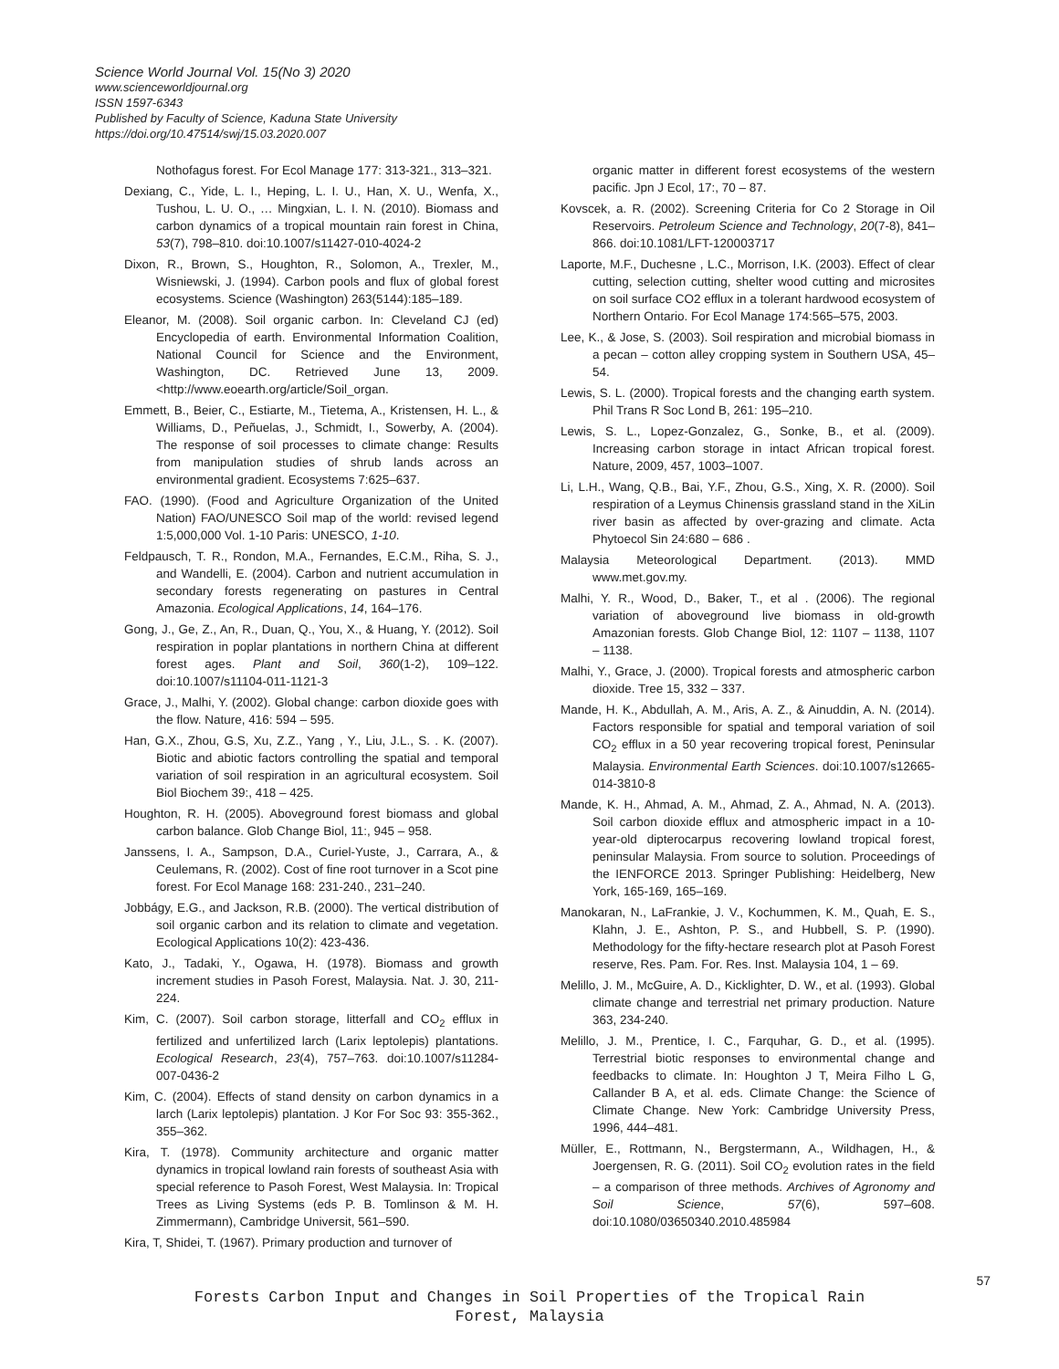Science World Journal Vol. 15(No 3) 2020
www.scienceworldjournal.org
ISSN 1597-6343
Published by Faculty of Science, Kaduna State University
https://doi.org/10.47514/swj/15.03.2020.007
Nothofagus forest. For Ecol Manage 177: 313-321., 313–321.
Dexiang, C., Yide, L. I., Heping, L. I. U., Han, X. U., Wenfa, X., Tushou, L. U. O., … Mingxian, L. I. N. (2010). Biomass and carbon dynamics of a tropical mountain rain forest in China, 53(7), 798–810. doi:10.1007/s11427-010-4024-2
Dixon, R., Brown, S., Houghton, R., Solomon, A., Trexler, M., Wisniewski, J. (1994). Carbon pools and flux of global forest ecosystems. Science (Washington) 263(5144):185–189.
Eleanor, M. (2008). Soil organic carbon. In: Cleveland CJ (ed) Encyclopedia of earth. Environmental Information Coalition, National Council for Science and the Environment, Washington, DC. Retrieved June 13, 2009. <http://www.eoearth.org/article/Soil_organ.
Emmett, B., Beier, C., Estiarte, M., Tietema, A., Kristensen, H. L., & Williams, D., Peñuelas, J., Schmidt, I., Sowerby, A. (2004). The response of soil processes to climate change: Results from manipulation studies of shrub lands across an environmental gradient. Ecosystems 7:625–637.
FAO. (1990). (Food and Agriculture Organization of the United Nation) FAO/UNESCO Soil map of the world: revised legend 1:5,000,000 Vol. 1-10 Paris: UNESCO, 1-10.
Feldpausch, T. R., Rondon, M.A., Fernandes, E.C.M., Riha, S. J., and Wandelli, E. (2004). Carbon and nutrient accumulation in secondary forests regenerating on pastures in Central Amazonia. Ecological Applications, 14, 164–176.
Gong, J., Ge, Z., An, R., Duan, Q., You, X., & Huang, Y. (2012). Soil respiration in poplar plantations in northern China at different forest ages. Plant and Soil, 360(1-2), 109–122. doi:10.1007/s11104-011-1121-3
Grace, J., Malhi, Y. (2002). Global change: carbon dioxide goes with the flow. Nature, 416: 594 – 595.
Han, G.X., Zhou, G.S, Xu, Z.Z., Yang , Y., Liu, J.L., S. . K. (2007). Biotic and abiotic factors controlling the spatial and temporal variation of soil respiration in an agricultural ecosystem. Soil Biol Biochem 39:, 418 – 425.
Houghton, R. H. (2005). Aboveground forest biomass and global carbon balance. Glob Change Biol, 11:, 945 – 958.
Janssens, I. A., Sampson, D.A., Curiel-Yuste, J., Carrara, A., & Ceulemans, R. (2002). Cost of fine root turnover in a Scot pine forest. For Ecol Manage 168: 231-240., 231–240.
Jobbágy, E.G., and Jackson, R.B. (2000). The vertical distribution of soil organic carbon and its relation to climate and vegetation. Ecological Applications 10(2): 423-436.
Kato, J., Tadaki, Y., Ogawa, H. (1978). Biomass and growth increment studies in Pasoh Forest, Malaysia. Nat. J. 30, 211-224.
Kim, C. (2007). Soil carbon storage, litterfall and CO<sub>2</sub> efflux in fertilized and unfertilized larch (Larix leptolepis) plantations. Ecological Research, 23(4), 757–763. doi:10.1007/s11284-007-0436-2
Kim, C. (2004). Effects of stand density on carbon dynamics in a larch (Larix leptolepis) plantation. J Kor For Soc 93: 355-362., 355–362.
Kira, T. (1978). Community architecture and organic matter dynamics in tropical lowland rain forests of southeast Asia with special reference to Pasoh Forest, West Malaysia. In: Tropical Trees as Living Systems (eds P. B. Tomlinson & M. H. Zimmermann), Cambridge Universit, 561–590.
Kira, T, Shidei, T. (1967). Primary production and turnover of
organic matter in different forest ecosystems of the western pacific. Jpn J Ecol, 17:, 70 – 87.
Kovscek, a. R. (2002). Screening Criteria for Co 2 Storage in Oil Reservoirs. Petroleum Science and Technology, 20(7-8), 841–866. doi:10.1081/LFT-120003717
Laporte, M.F., Duchesne , L.C., Morrison, I.K. (2003). Effect of clear cutting, selection cutting, shelter wood cutting and microsites on soil surface CO2 efflux in a tolerant hardwood ecosystem of Northern Ontario. For Ecol Manage 174:565–575, 2003.
Lee, K., & Jose, S. (2003). Soil respiration and microbial biomass in a pecan – cotton alley cropping system in Southern USA, 45–54.
Lewis, S. L. (2000). Tropical forests and the changing earth system. Phil Trans R Soc Lond B, 261: 195–210.
Lewis, S. L., Lopez-Gonzalez, G., Sonke, B., et al. (2009). Increasing carbon storage in intact African tropical forest. Nature, 2009, 457, 1003–1007.
Li, L.H., Wang, Q.B., Bai, Y.F., Zhou, G.S., Xing, X. R. (2000). Soil respiration of a Leymus Chinensis grassland stand in the XiLin river basin as affected by over-grazing and climate. Acta Phytoecol Sin 24:680 – 686 .
Malaysia Meteorological Department. (2013). MMD www.met.gov.my.
Malhi, Y. R., Wood, D., Baker, T., et al . (2006). The regional variation of aboveground live biomass in old-growth Amazonian forests. Glob Change Biol, 12: 1107 – 1138, 1107 – 1138.
Malhi, Y., Grace, J. (2000). Tropical forests and atmospheric carbon dioxide. Tree 15, 332 – 337.
Mande, H. K., Abdullah, A. M., Aris, A. Z., & Ainuddin, A. N. (2014). Factors responsible for spatial and temporal variation of soil CO<sub>2</sub> efflux in a 50 year recovering tropical forest, Peninsular Malaysia. Environmental Earth Sciences. doi:10.1007/s12665-014-3810-8
Mande, K. H., Ahmad, A. M., Ahmad, Z. A., Ahmad, N. A. (2013). Soil carbon dioxide efflux and atmospheric impact in a 10-year-old dipterocarpus recovering lowland tropical forest, peninsular Malaysia. From source to solution. Proceedings of the IENFORCE 2013. Springer Publishing: Heidelberg, New York, 165-169, 165–169.
Manokaran, N., LaFrankie, J. V., Kochummen, K. M., Quah, E. S., Klahn, J. E., Ashton, P. S., and Hubbell, S. P. (1990). Methodology for the fifty-hectare research plot at Pasoh Forest reserve, Res. Pam. For. Res. Inst. Malaysia 104, 1 – 69.
Melillo, J. M., McGuire, A. D., Kicklighter, D. W., et al. (1993). Global climate change and terrestrial net primary production. Nature 363, 234-240.
Melillo, J. M., Prentice, I. C., Farquhar, G. D., et al. (1995). Terrestrial biotic responses to environmental change and feedbacks to climate. In: Houghton J T, Meira Filho L G, Callander B A, et al. eds. Climate Change: the Science of Climate Change. New York: Cambridge University Press, 1996, 444–481.
Müller, E., Rottmann, N., Bergstermann, A., Wildhagen, H., & Joergensen, R. G. (2011). Soil CO<sub>2</sub> evolution rates in the field – a comparison of three methods. Archives of Agronomy and Soil Science, 57(6), 597–608. doi:10.1080/03650340.2010.485984
57
Forests Carbon Input and Changes in Soil Properties of the Tropical Rain
Forest, Malaysia